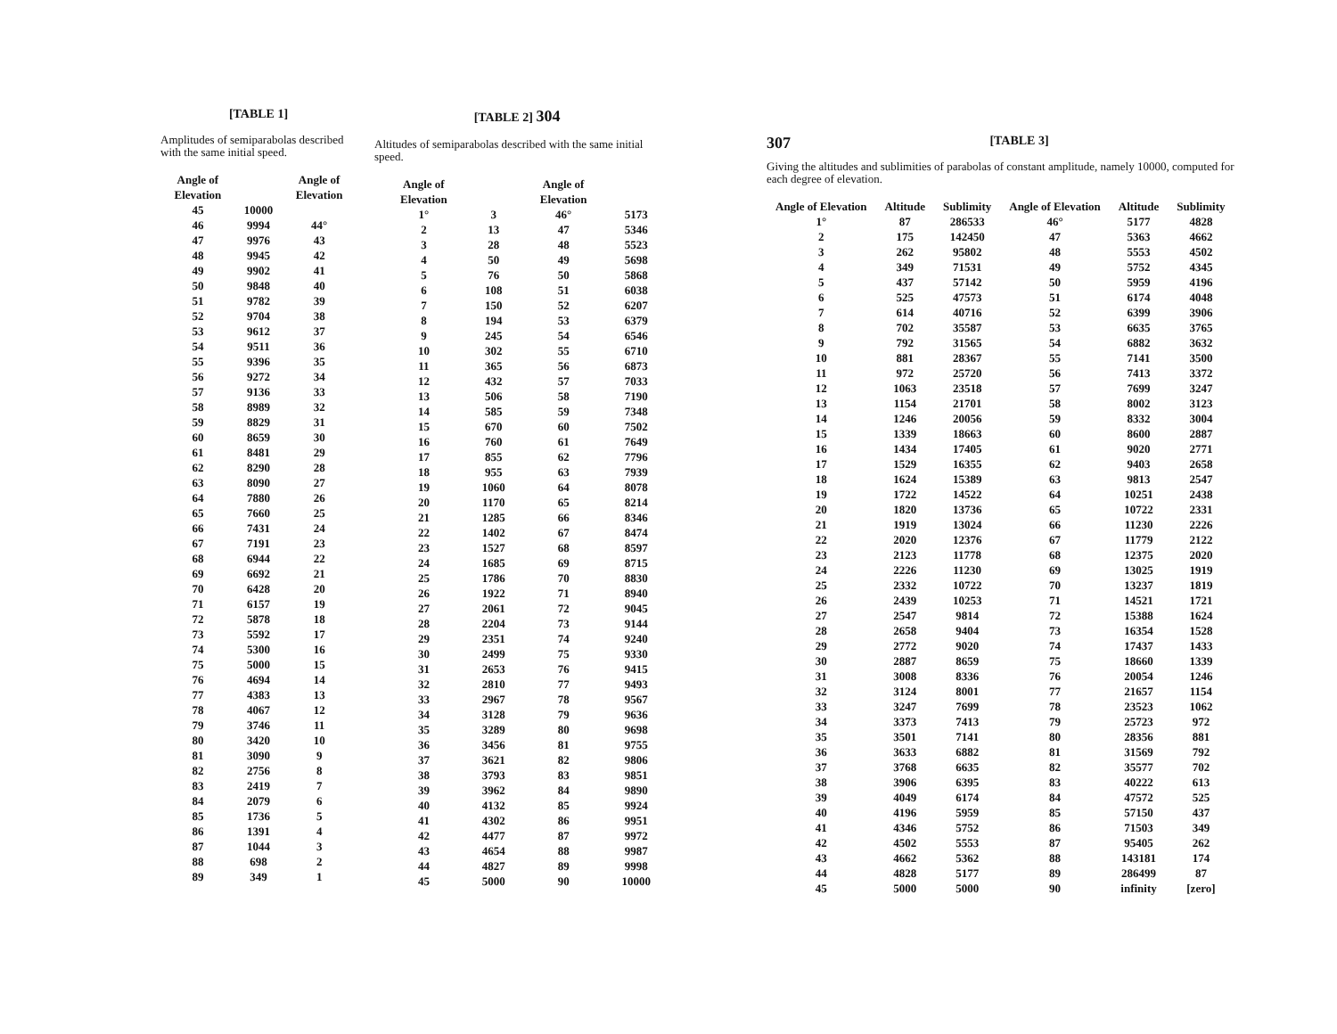[TABLE 1]
Amplitudes of semiparabolas described with the same initial speed.
| Angle of Elevation | | Angle of Elevation |
| --- | --- | --- |
| 45 | 10000 | |
| 46 | 9994 | 44° |
| 47 | 9976 | 43 |
| 48 | 9945 | 42 |
| 49 | 9902 | 41 |
| 50 | 9848 | 40 |
| 51 | 9782 | 39 |
| 52 | 9704 | 38 |
| 53 | 9612 | 37 |
| 54 | 9511 | 36 |
| 55 | 9396 | 35 |
| 56 | 9272 | 34 |
| 57 | 9136 | 33 |
| 58 | 8989 | 32 |
| 59 | 8829 | 31 |
| 60 | 8659 | 30 |
| 61 | 8481 | 29 |
| 62 | 8290 | 28 |
| 63 | 8090 | 27 |
| 64 | 7880 | 26 |
| 65 | 7660 | 25 |
| 66 | 7431 | 24 |
| 67 | 7191 | 23 |
| 68 | 6944 | 22 |
| 69 | 6692 | 21 |
| 70 | 6428 | 20 |
| 71 | 6157 | 19 |
| 72 | 5878 | 18 |
| 73 | 5592 | 17 |
| 74 | 5300 | 16 |
| 75 | 5000 | 15 |
| 76 | 4694 | 14 |
| 77 | 4383 | 13 |
| 78 | 4067 | 12 |
| 79 | 3746 | 11 |
| 80 | 3420 | 10 |
| 81 | 3090 | 9 |
| 82 | 2756 | 8 |
| 83 | 2419 | 7 |
| 84 | 2079 | 6 |
| 85 | 1736 | 5 |
| 86 | 1391 | 4 |
| 87 | 1044 | 3 |
| 88 | 698 | 2 |
| 89 | 349 | 1 |
[TABLE 2] 304
Altitudes of semiparabolas described with the same initial speed.
| Angle of Elevation | | Angle of Elevation | |
| --- | --- | --- | --- |
| 1° | 3 | 46° | 5173 |
| 2 | 13 | 47 | 5346 |
| 3 | 28 | 48 | 5523 |
| 4 | 50 | 49 | 5698 |
| 5 | 76 | 50 | 5868 |
| 6 | 108 | 51 | 6038 |
| 7 | 150 | 52 | 6207 |
| 8 | 194 | 53 | 6379 |
| 9 | 245 | 54 | 6546 |
| 10 | 302 | 55 | 6710 |
| 11 | 365 | 56 | 6873 |
| 12 | 432 | 57 | 7033 |
| 13 | 506 | 58 | 7190 |
| 14 | 585 | 59 | 7348 |
| 15 | 670 | 60 | 7502 |
| 16 | 760 | 61 | 7649 |
| 17 | 855 | 62 | 7796 |
| 18 | 955 | 63 | 7939 |
| 19 | 1060 | 64 | 8078 |
| 20 | 1170 | 65 | 8214 |
| 21 | 1285 | 66 | 8346 |
| 22 | 1402 | 67 | 8474 |
| 23 | 1527 | 68 | 8597 |
| 24 | 1685 | 69 | 8715 |
| 25 | 1786 | 70 | 8830 |
| 26 | 1922 | 71 | 8940 |
| 27 | 2061 | 72 | 9045 |
| 28 | 2204 | 73 | 9144 |
| 29 | 2351 | 74 | 9240 |
| 30 | 2499 | 75 | 9330 |
| 31 | 2653 | 76 | 9415 |
| 32 | 2810 | 77 | 9493 |
| 33 | 2967 | 78 | 9567 |
| 34 | 3128 | 79 | 9636 |
| 35 | 3289 | 80 | 9698 |
| 36 | 3456 | 81 | 9755 |
| 37 | 3621 | 82 | 9806 |
| 38 | 3793 | 83 | 9851 |
| 39 | 3962 | 84 | 9890 |
| 40 | 4132 | 85 | 9924 |
| 41 | 4302 | 86 | 9951 |
| 42 | 4477 | 87 | 9972 |
| 43 | 4654 | 88 | 9987 |
| 44 | 4827 | 89 | 9998 |
| 45 | 5000 | 90 | 10000 |
307 [TABLE 3]
Giving the altitudes and sublimities of parabolas of constant amplitude, namely 10000, computed for each degree of elevation.
| Angle of Elevation | Altitude | Sublimity | Angle of Elevation | Altitude | Sublimity |
| --- | --- | --- | --- | --- | --- |
| 1° | 87 | 286533 | 46° | 5177 | 4828 |
| 2 | 175 | 142450 | 47 | 5363 | 4662 |
| 3 | 262 | 95802 | 48 | 5553 | 4502 |
| 4 | 349 | 71531 | 49 | 5752 | 4345 |
| 5 | 437 | 57142 | 50 | 5959 | 4196 |
| 6 | 525 | 47573 | 51 | 6174 | 4048 |
| 7 | 614 | 40716 | 52 | 6399 | 3906 |
| 8 | 702 | 35587 | 53 | 6635 | 3765 |
| 9 | 792 | 31565 | 54 | 6882 | 3632 |
| 10 | 881 | 28367 | 55 | 7141 | 3500 |
| 11 | 972 | 25720 | 56 | 7413 | 3372 |
| 12 | 1063 | 23518 | 57 | 7699 | 3247 |
| 13 | 1154 | 21701 | 58 | 8002 | 3123 |
| 14 | 1246 | 20056 | 59 | 8332 | 3004 |
| 15 | 1339 | 18663 | 60 | 8600 | 2887 |
| 16 | 1434 | 17405 | 61 | 9020 | 2771 |
| 17 | 1529 | 16355 | 62 | 9403 | 2658 |
| 18 | 1624 | 15389 | 63 | 9813 | 2547 |
| 19 | 1722 | 14522 | 64 | 10251 | 2438 |
| 20 | 1820 | 13736 | 65 | 10722 | 2331 |
| 21 | 1919 | 13024 | 66 | 11230 | 2226 |
| 22 | 2020 | 12376 | 67 | 11779 | 2122 |
| 23 | 2123 | 11778 | 68 | 12375 | 2020 |
| 24 | 2226 | 11230 | 69 | 13025 | 1919 |
| 25 | 2332 | 10722 | 70 | 13237 | 1819 |
| 26 | 2439 | 10253 | 71 | 14521 | 1721 |
| 27 | 2547 | 9814 | 72 | 15388 | 1624 |
| 28 | 2658 | 9404 | 73 | 16354 | 1528 |
| 29 | 2772 | 9020 | 74 | 17437 | 1433 |
| 30 | 2887 | 8659 | 75 | 18660 | 1339 |
| 31 | 3008 | 8336 | 76 | 20054 | 1246 |
| 32 | 3124 | 8001 | 77 | 21657 | 1154 |
| 33 | 3247 | 7699 | 78 | 23523 | 1062 |
| 34 | 3373 | 7413 | 79 | 25723 | 972 |
| 35 | 3501 | 7141 | 80 | 28356 | 881 |
| 36 | 3633 | 6882 | 81 | 31569 | 792 |
| 37 | 3768 | 6635 | 82 | 35577 | 702 |
| 38 | 3906 | 6395 | 83 | 40222 | 613 |
| 39 | 4049 | 6174 | 84 | 47572 | 525 |
| 40 | 4196 | 5959 | 85 | 57150 | 437 |
| 41 | 4346 | 5752 | 86 | 71503 | 349 |
| 42 | 4502 | 5553 | 87 | 95405 | 262 |
| 43 | 4662 | 5362 | 88 | 143181 | 174 |
| 44 | 4828 | 5177 | 89 | 286499 | 87 |
| 45 | 5000 | 5000 | 90 | infinity | [zero] |